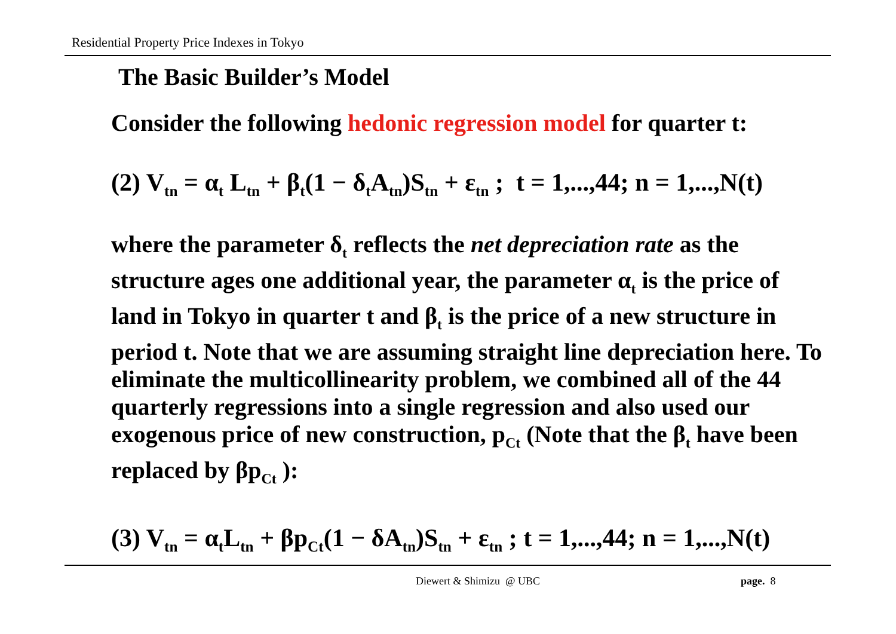Residential Property Price Indexes in Tokyo
The Basic Builder’s Model
Consider the following hedonic regression model for quarter t:
(2) V<sub>tn</sub> = α<sub>t</sub> L<sub>tn</sub> + β<sub>t</sub>(1 − δ<sub>t</sub>A<sub>tn</sub>)S<sub>tn</sub> + ε<sub>tn</sub> ; t = 1,...,44; n = 1,...,N(t)
where the parameter δ<sub>t</sub> reflects the net depreciation rate as the structure ages one additional year, the parameter α<sub>t</sub> is the price of land in Tokyo in quarter t and β<sub>t</sub> is the price of a new structure in period t. Note that we are assuming straight line depreciation here. To eliminate the multicollinearity problem, we combined all of the 44 quarterly regressions into a single regression and also used our exogenous price of new construction, p<sub>Ct</sub> (Note that the β<sub>t</sub> have been replaced by βp<sub>Ct</sub> ):
(3) V<sub>tn</sub> = α<sub>t</sub>L<sub>tn</sub> + βp<sub>Ct</sub>(1 − δA<sub>tn</sub>)S<sub>tn</sub> + ε<sub>tn</sub> ; t = 1,...,44; n = 1,...,N(t)
Diewert & Shimizu @ UBC page. 8